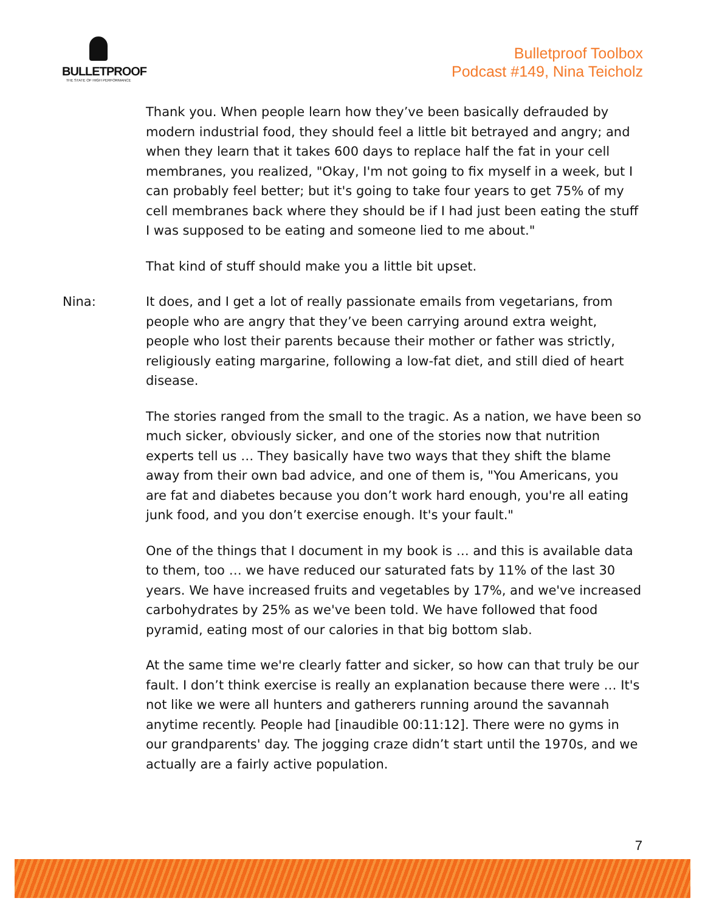BULLETPROOF
THE STATE OF HIGH PERFORMANCE
Bulletproof Toolbox
Podcast #149, Nina Teicholz
Thank you. When people learn how they’ve been basically defrauded by modern industrial food, they should feel a little bit betrayed and angry; and when they learn that it takes 600 days to replace half the fat in your cell membranes, you realized, "Okay, I'm not going to fix myself in a week, but I can probably feel better; but it's going to take four years to get 75% of my cell membranes back where they should be if I had just been eating the stuff I was supposed to be eating and someone lied to me about."
That kind of stuff should make you a little bit upset.
Nina: It does, and I get a lot of really passionate emails from vegetarians, from people who are angry that they’ve been carrying around extra weight, people who lost their parents because their mother or father was strictly, religiously eating margarine, following a low-fat diet, and still died of heart disease.
The stories ranged from the small to the tragic. As a nation, we have been so much sicker, obviously sicker, and one of the stories now that nutrition experts tell us … They basically have two ways that they shift the blame away from their own bad advice, and one of them is, "You Americans, you are fat and diabetes because you don’t work hard enough, you're all eating junk food, and you don’t exercise enough. It's your fault."
One of the things that I document in my book is … and this is available data to them, too … we have reduced our saturated fats by 11% of the last 30 years. We have increased fruits and vegetables by 17%, and we've increased carbohydrates by 25% as we've been told. We have followed that food pyramid, eating most of our calories in that big bottom slab.
At the same time we're clearly fatter and sicker, so how can that truly be our fault. I don’t think exercise is really an explanation because there were … It's not like we were all hunters and gatherers running around the savannah anytime recently. People had [inaudible 00:11:12]. There were no gyms in our grandparents' day. The jogging craze didn’t start until the 1970s, and we actually are a fairly active population.
7